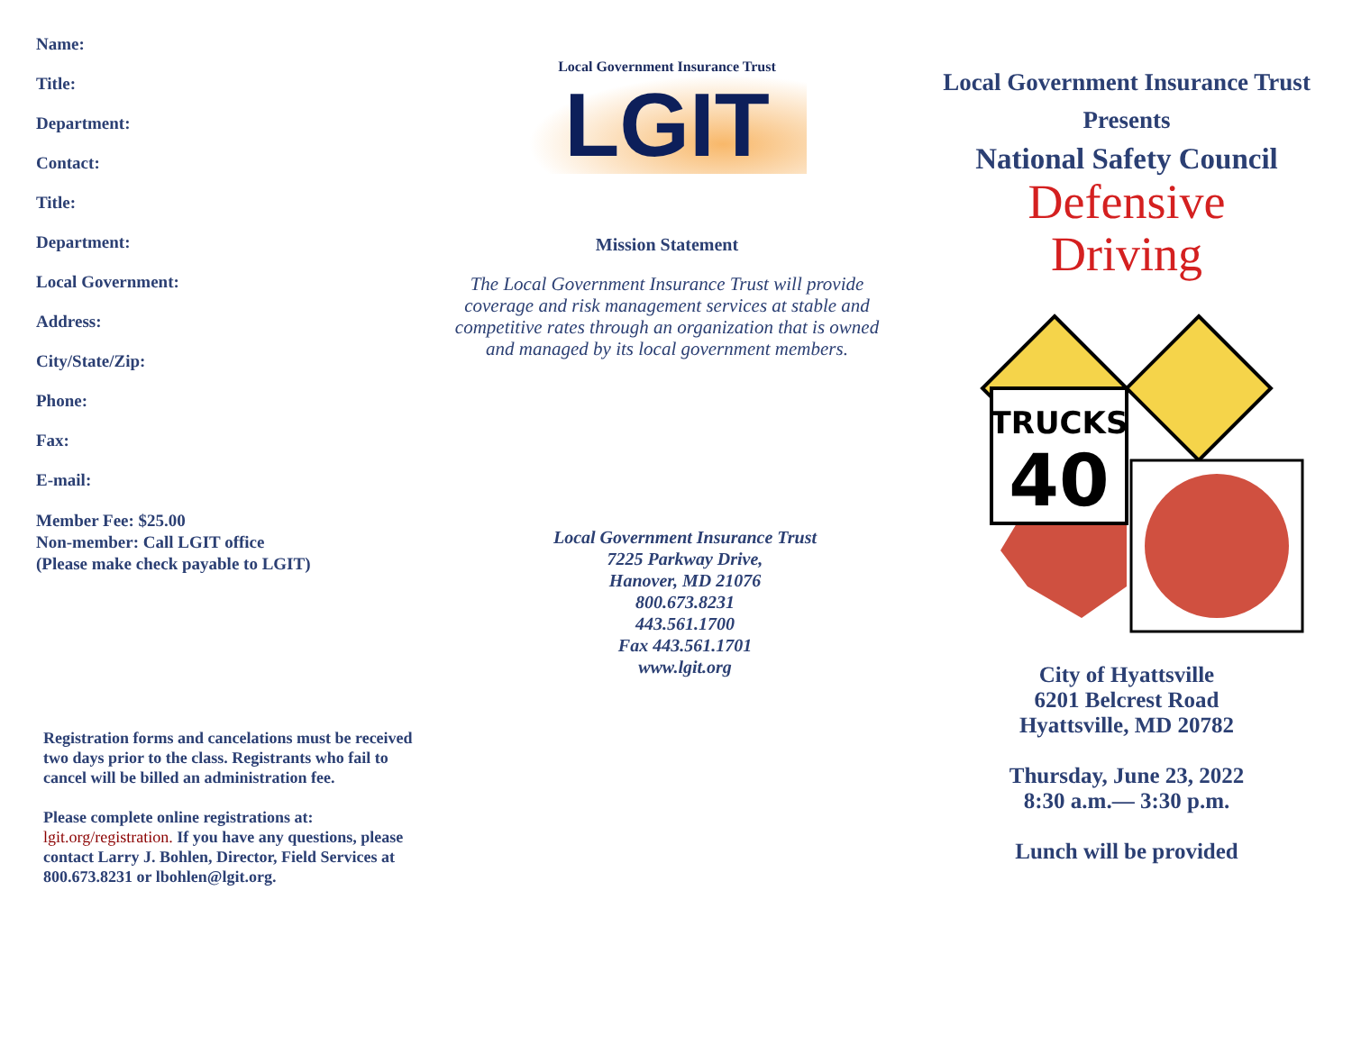Name:
Title:
Department:
Contact:
Title:
Department:
Local Government:
Address:
City/State/Zip:
Phone:
Fax:
E-mail:
Member Fee: $25.00
Non-member: Call LGIT office
(Please make check payable to LGIT)
Registration forms and cancelations must be received two days prior to the class. Registrants who fail to cancel will be billed an administration fee.
Please complete online registrations at: lgit.org/registration. If you have any questions, please contact Larry J. Bohlen, Director, Field Services at 800.673.8231 or lbohlen@lgit.org.
Local Government Insurance Trust
LGIT
Mission Statement
The Local Government Insurance Trust will provide coverage and risk management services at stable and competitive rates through an organization that is owned and managed by its local government members.
Local Government Insurance Trust
7225 Parkway Drive,
Hanover, MD 21076
800.673.8231
443.561.1700
Fax 443.561.1701
www.lgit.org
Local Government Insurance Trust
Presents
National Safety Council
Defensive
Driving
TRUCKS
40
City of Hyattsville
6201 Belcrest Road
Hyattsville, MD 20782
Thursday, June 23, 2022
8:30 a.m.— 3:30 p.m.
Lunch will be provided